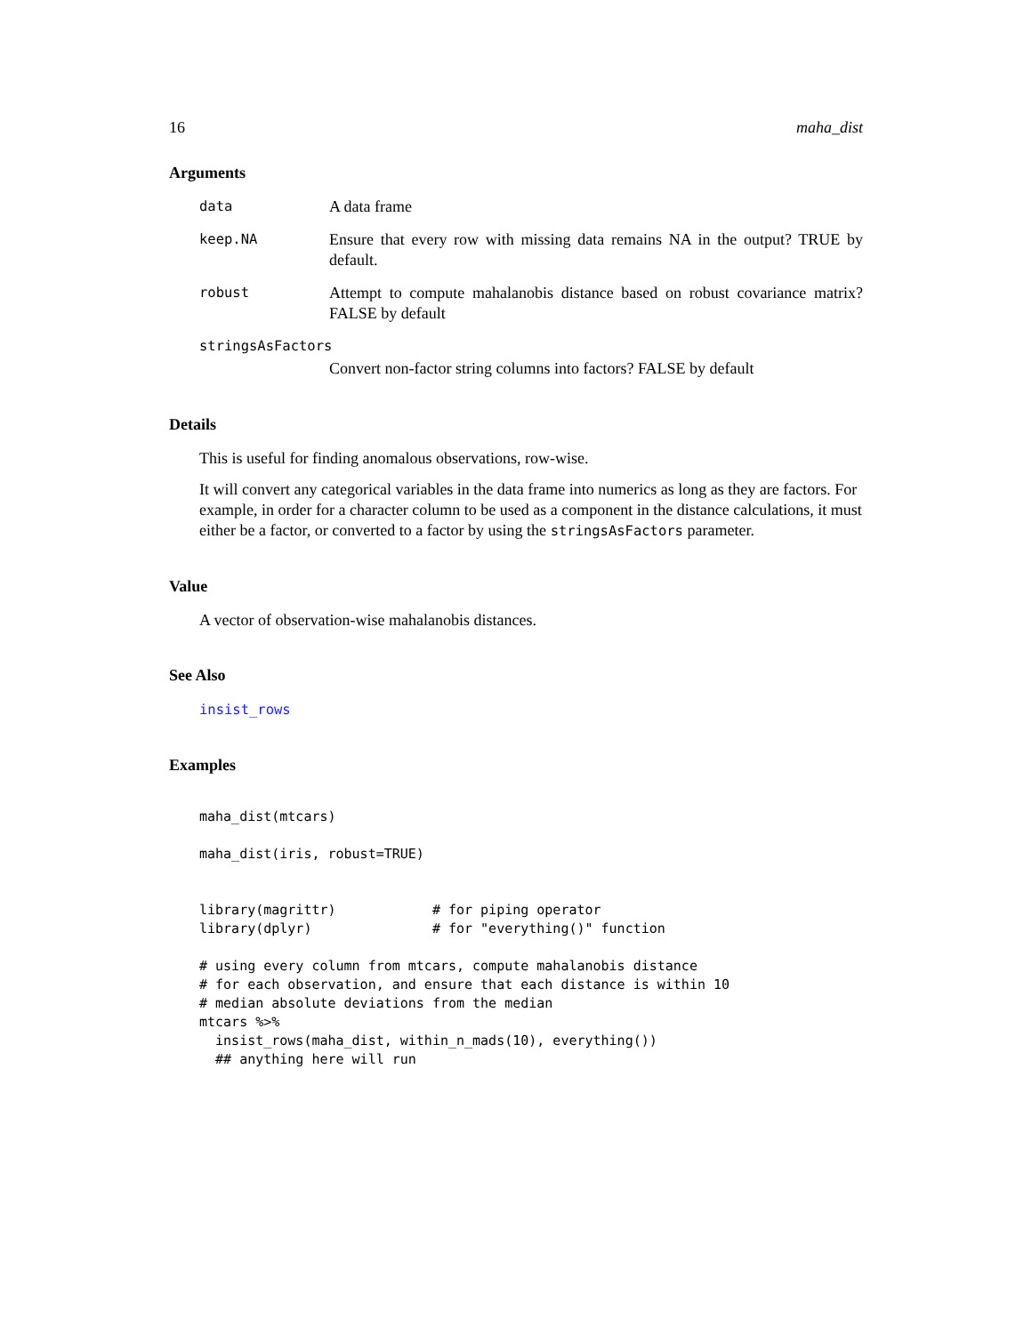16 maha_dist
Arguments
data A data frame
keep.NA Ensure that every row with missing data remains NA in the output? TRUE by default.
robust Attempt to compute mahalanobis distance based on robust covariance matrix? FALSE by default
stringsAsFactors
Convert non-factor string columns into factors? FALSE by default
Details
This is useful for finding anomalous observations, row-wise.
It will convert any categorical variables in the data frame into numerics as long as they are factors. For example, in order for a character column to be used as a component in the distance calculations, it must either be a factor, or converted to a factor by using the stringsAsFactors parameter.
Value
A vector of observation-wise mahalanobis distances.
See Also
insist_rows
Examples
maha_dist(mtcars)

maha_dist(iris, robust=TRUE)


library(magrittr)            # for piping operator
library(dplyr)               # for "everything()" function

# using every column from mtcars, compute mahalanobis distance
# for each observation, and ensure that each distance is within 10
# median absolute deviations from the median
mtcars %>%
  insist_rows(maha_dist, within_n_mads(10), everything())
  ## anything here will run